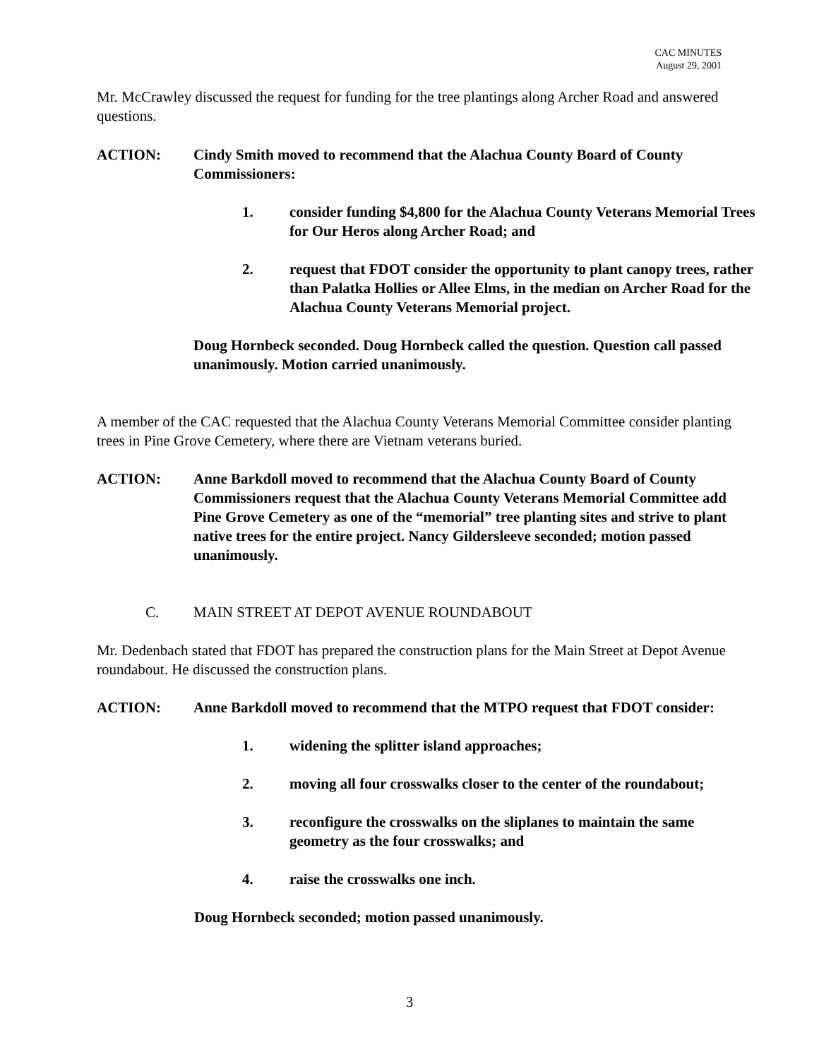CAC MINUTES
August 29, 2001
Mr. McCrawley discussed the request for funding for the tree plantings along Archer Road and answered questions.
ACTION: Cindy Smith moved to recommend that the Alachua County Board of County Commissioners:
1. consider funding $4,800 for the Alachua County Veterans Memorial Trees for Our Heros along Archer Road; and
2. request that FDOT consider the opportunity to plant canopy trees, rather than Palatka Hollies or Allee Elms, in the median on Archer Road for the Alachua County Veterans Memorial project.
Doug Hornbeck seconded. Doug Hornbeck called the question. Question call passed unanimously. Motion carried unanimously.
A member of the CAC requested that the Alachua County Veterans Memorial Committee consider planting trees in Pine Grove Cemetery, where there are Vietnam veterans buried.
ACTION: Anne Barkdoll moved to recommend that the Alachua County Board of County Commissioners request that the Alachua County Veterans Memorial Committee add Pine Grove Cemetery as one of the “memorial” tree planting sites and strive to plant native trees for the entire project. Nancy Gildersleeve seconded; motion passed unanimously.
C. MAIN STREET AT DEPOT AVENUE ROUNDABOUT
Mr. Dedenbach stated that FDOT has prepared the construction plans for the Main Street at Depot Avenue roundabout. He discussed the construction plans.
ACTION: Anne Barkdoll moved to recommend that the MTPO request that FDOT consider:
1. widening the splitter island approaches;
2. moving all four crosswalks closer to the center of the roundabout;
3. reconfigure the crosswalks on the sliplanes to maintain the same geometry as the four crosswalks; and
4. raise the crosswalks one inch.
Doug Hornbeck seconded; motion passed unanimously.
3